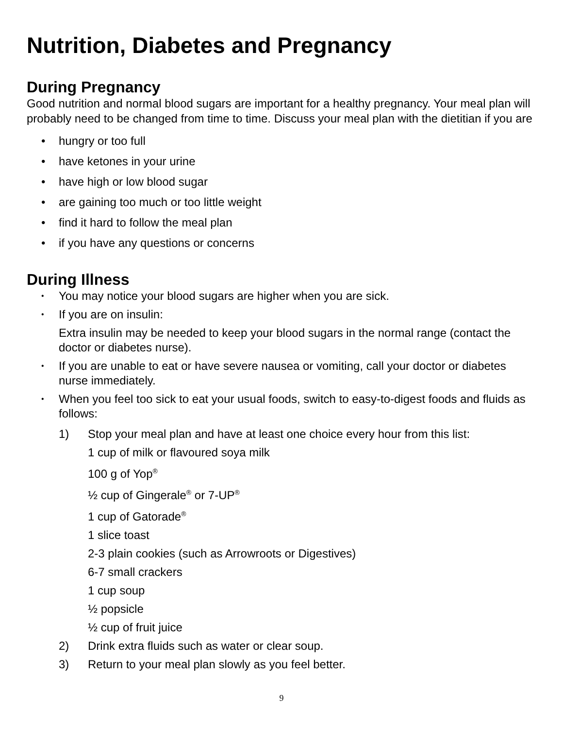Nutrition, Diabetes and Pregnancy
During Pregnancy
Good nutrition and normal blood sugars are important for a healthy pregnancy. Your meal plan will probably need to be changed from time to time. Discuss your meal plan with the dietitian if you are
• hungry or too full
• have ketones in your urine
• have high or low blood sugar
• are gaining too much or too little weight
• find it hard to follow the meal plan
• if you have any questions or concerns
During Illness
• You may notice your blood sugars are higher when you are sick.
• If you are on insulin:
Extra insulin may be needed to keep your blood sugars in the normal range (contact the doctor or diabetes nurse).
• If you are unable to eat or have severe nausea or vomiting, call your doctor or diabetes nurse immediately.
• When you feel too sick to eat your usual foods, switch to easy-to-digest foods and fluids as follows:
1) Stop your meal plan and have at least one choice every hour from this list:
1 cup of milk or flavoured soya milk
100 g of Yop<sup>®</sup>
½ cup of Gingerale<sup>®</sup> or 7-UP<sup>®</sup>
1 cup of Gatorade<sup>®</sup>
1 slice toast
2-3 plain cookies (such as Arrowroots or Digestives)
6-7 small crackers
1 cup soup
½ popsicle
½ cup of fruit juice
2) Drink extra fluids such as water or clear soup.
3) Return to your meal plan slowly as you feel better.
9